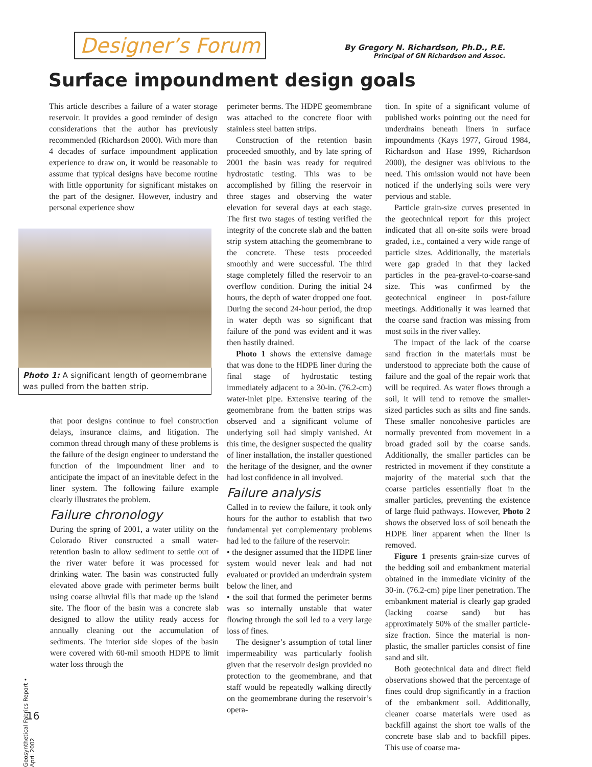Designer’s Forum
By Gregory N. Richardson, Ph.D., P.E.
Principal of GN Richardson and Assoc.
Surface impoundment design goals
This article describes a failure of a water storage reservoir. It provides a good reminder of design considerations that the author has previously recommended (Richardson 2000). With more than 4 decades of surface impoundment application experience to draw on, it would be reasonable to assume that typical designs have become routine with little opportunity for significant mistakes on the part of the designer. However, industry and personal experience show
Photo 1: A significant length of geomembrane was pulled from the batten strip.
that poor designs continue to fuel construction delays, insurance claims, and litigation. The common thread through many of these problems is the failure of the design engineer to understand the function of the impoundment liner and to anticipate the impact of an inevitable defect in the liner system. The following failure example clearly illustrates the problem.
Failure chronology
During the spring of 2001, a water utility on the Colorado River constructed a small water-retention basin to allow sediment to settle out of the river water before it was processed for drinking water. The basin was constructed fully elevated above grade with perimeter berms built using coarse alluvial fills that made up the island site. The floor of the basin was a concrete slab designed to allow the utility ready access for annually cleaning out the accumulation of sediments. The interior side slopes of the basin were covered with 60-mil smooth HDPE to limit water loss through the
perimeter berms. The HDPE geomembrane was attached to the concrete floor with stainless steel batten strips.
Construction of the retention basin proceeded smoothly, and by late spring of 2001 the basin was ready for required hydrostatic testing. This was to be accomplished by filling the reservoir in three stages and observing the water elevation for several days at each stage. The first two stages of testing verified the integrity of the concrete slab and the batten strip system attaching the geomembrane to the concrete. These tests proceeded smoothly and were successful. The third stage completely filled the reservoir to an overflow condition. During the initial 24 hours, the depth of water dropped one foot. During the second 24-hour period, the drop in water depth was so significant that failure of the pond was evident and it was then hastily drained.
Photo 1 shows the extensive damage that was done to the HDPE liner during the final stage of hydrostatic testing immediately adjacent to a 30-in. (76.2-cm) water-inlet pipe. Extensive tearing of the geomembrane from the batten strips was observed and a significant volume of underlying soil had simply vanished. At this time, the designer suspected the quality of liner installation, the installer questioned the heritage of the designer, and the owner had lost confidence in all involved.
Failure analysis
Called in to review the failure, it took only hours for the author to establish that two fundamental yet complementary problems had led to the failure of the reservoir:
• the designer assumed that the HDPE liner system would never leak and had not evaluated or provided an underdrain system below the liner, and
• the soil that formed the perimeter berms was so internally unstable that water flowing through the soil led to a very large loss of fines.
The designer’s assumption of total liner impermeability was particularly foolish given that the reservoir design provided no protection to the geomembrane, and that staff would be repeatedly walking directly on the geomembrane during the reservoir’s opera-
tion. In spite of a significant volume of published works pointing out the need for underdrains beneath liners in surface impoundments (Kays 1977, Giroud 1984, Richardson and Hase 1999, Richardson 2000), the designer was oblivious to the need. This omission would not have been noticed if the underlying soils were very pervious and stable.
Particle grain-size curves presented in the geotechnical report for this project indicated that all on-site soils were broad graded, i.e., contained a very wide range of particle sizes. Additionally, the materials were gap graded in that they lacked particles in the pea-gravel-to-coarse-sand size. This was confirmed by the geotechnical engineer in post-failure meetings. Additionally it was learned that the coarse sand fraction was missing from most soils in the river valley.
The impact of the lack of the coarse sand fraction in the materials must be understood to appreciate both the cause of failure and the goal of the repair work that will be required. As water flows through a soil, it will tend to remove the smaller-sized particles such as silts and fine sands. These smaller noncohesive particles are normally prevented from movement in a broad graded soil by the coarse sands. Additionally, the smaller particles can be restricted in movement if they constitute a majority of the material such that the coarse particles essentially float in the smaller particles, preventing the existence of large fluid pathways. However, Photo 2 shows the observed loss of soil beneath the HDPE liner apparent when the liner is removed.
Figure 1 presents grain-size curves of the bedding soil and embankment material obtained in the immediate vicinity of the 30-in. (76.2-cm) pipe liner penetration. The embankment material is clearly gap graded (lacking coarse sand) but has approximately 50% of the smaller particle-size fraction. Since the material is non-plastic, the smaller particles consist of fine sand and silt.
Both geotechnical data and direct field observations showed that the percentage of fines could drop significantly in a fraction of the embankment soil. Additionally, cleaner coarse materials were used as backfill against the short toe walls of the concrete base slab and to backfill pipes. This use of coarse ma-
Geosynthetical Fabrics Report • April 2002
16